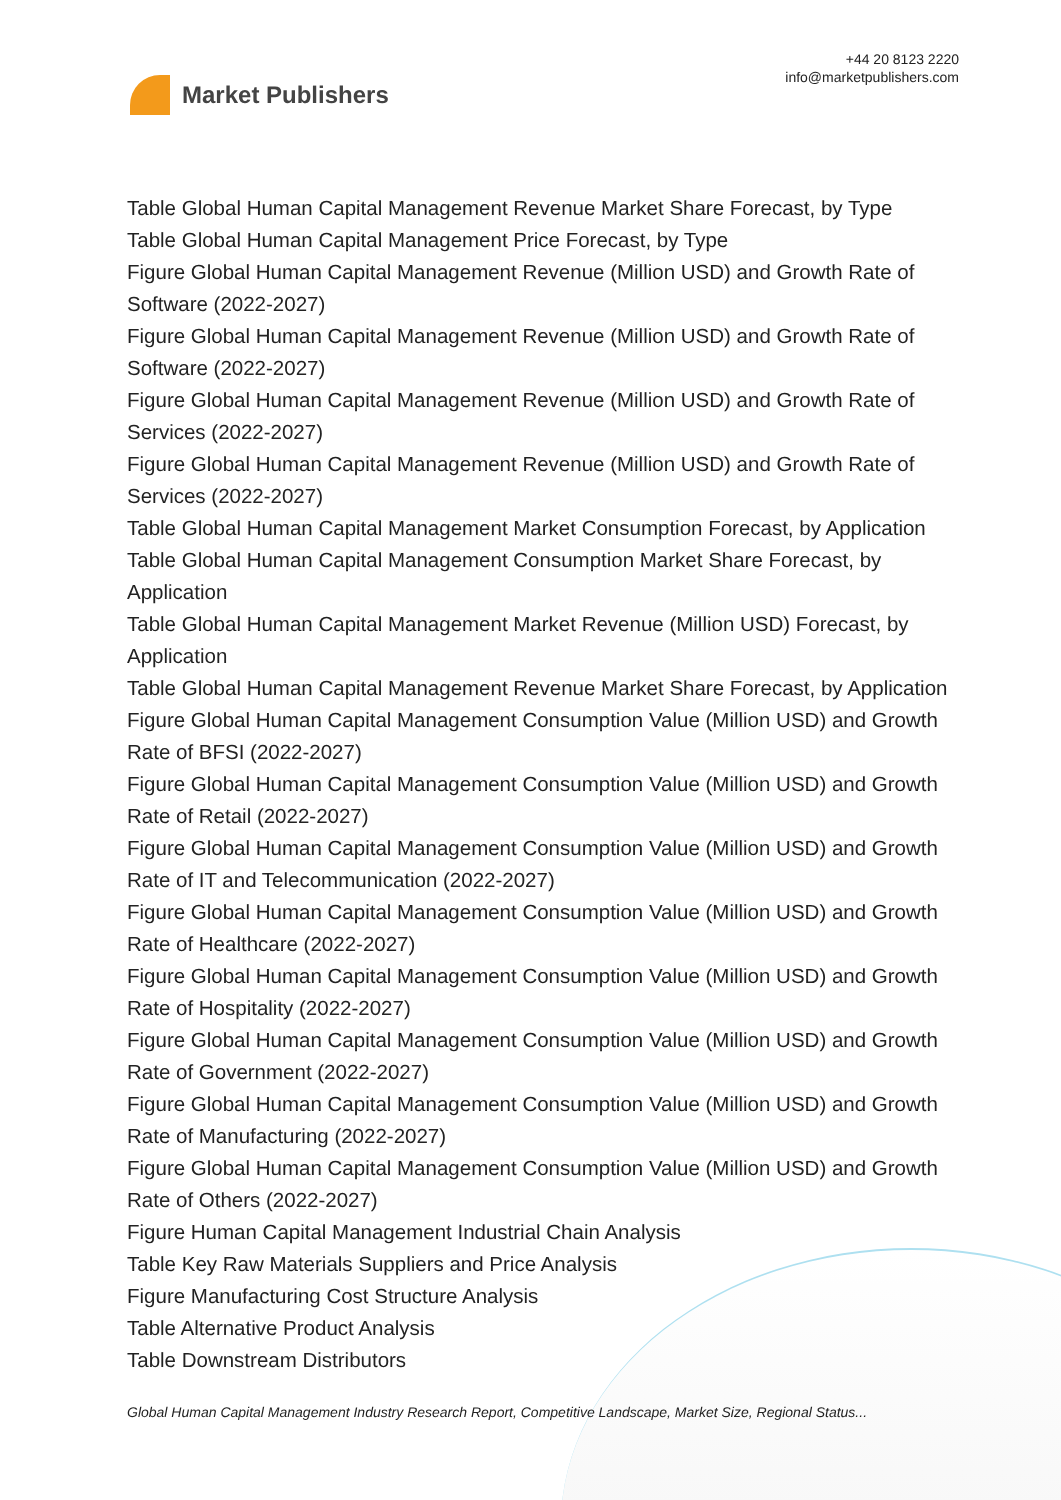Market Publishers
+44 20 8123 2220
info@marketpublishers.com
Table Global Human Capital Management Revenue Market Share Forecast, by Type
Table Global Human Capital Management Price Forecast, by Type
Figure Global Human Capital Management Revenue (Million USD) and Growth Rate of Software (2022-2027)
Figure Global Human Capital Management Revenue (Million USD) and Growth Rate of Software (2022-2027)
Figure Global Human Capital Management Revenue (Million USD) and Growth Rate of Services (2022-2027)
Figure Global Human Capital Management Revenue (Million USD) and Growth Rate of Services (2022-2027)
Table Global Human Capital Management Market Consumption Forecast, by Application
Table Global Human Capital Management Consumption Market Share Forecast, by Application
Table Global Human Capital Management Market Revenue (Million USD) Forecast, by Application
Table Global Human Capital Management Revenue Market Share Forecast, by Application
Figure Global Human Capital Management Consumption Value (Million USD) and Growth Rate of BFSI (2022-2027)
Figure Global Human Capital Management Consumption Value (Million USD) and Growth Rate of Retail (2022-2027)
Figure Global Human Capital Management Consumption Value (Million USD) and Growth Rate of IT and Telecommunication (2022-2027)
Figure Global Human Capital Management Consumption Value (Million USD) and Growth Rate of Healthcare (2022-2027)
Figure Global Human Capital Management Consumption Value (Million USD) and Growth Rate of Hospitality (2022-2027)
Figure Global Human Capital Management Consumption Value (Million USD) and Growth Rate of Government (2022-2027)
Figure Global Human Capital Management Consumption Value (Million USD) and Growth Rate of Manufacturing (2022-2027)
Figure Global Human Capital Management Consumption Value (Million USD) and Growth Rate of Others (2022-2027)
Figure Human Capital Management Industrial Chain Analysis
Table Key Raw Materials Suppliers and Price Analysis
Figure Manufacturing Cost Structure Analysis
Table Alternative Product Analysis
Table Downstream Distributors
Global Human Capital Management Industry Research Report, Competitive Landscape, Market Size, Regional Status...